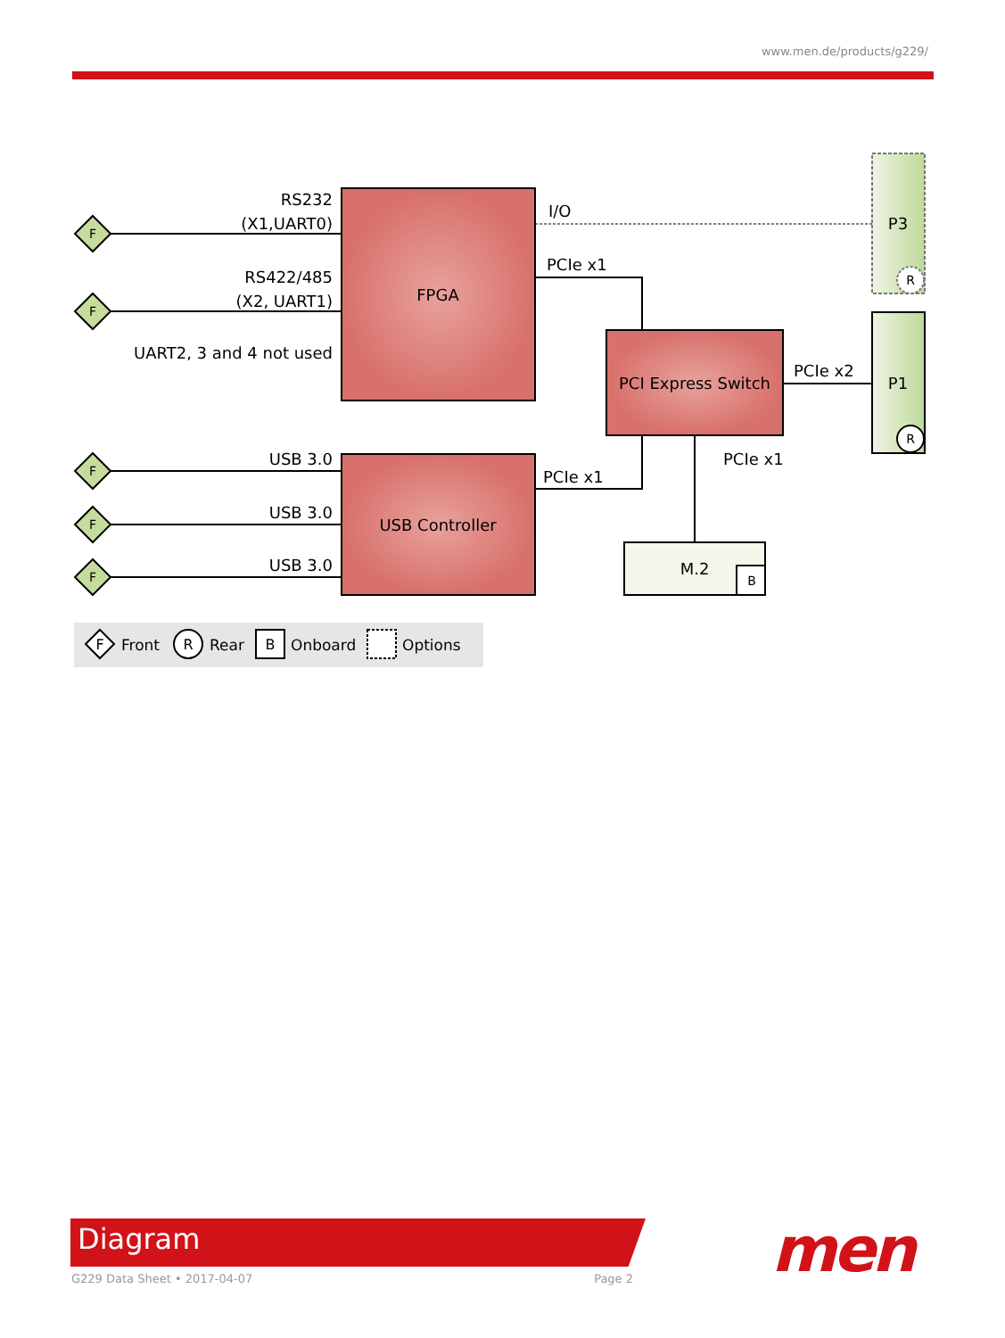www.men.de/products/g229/
F
F
F
F
F
B
R
R
F
R
B
RS232
(X1,UART0)
RS422/485
(X2, UART1)
UART2, 3 and 4 not used
USB 3.0
USB 3.0
USB 3.0
FPGA
USB Controller
PCI Express Switch
M.2
P3
P1
I/O
PCIe x1
PCIe x1
PCIe x2
PCIe x1
Front
Rear
Onboard
Options
Diagram
G229 Data Sheet • 2017-04-07 Page 2 men